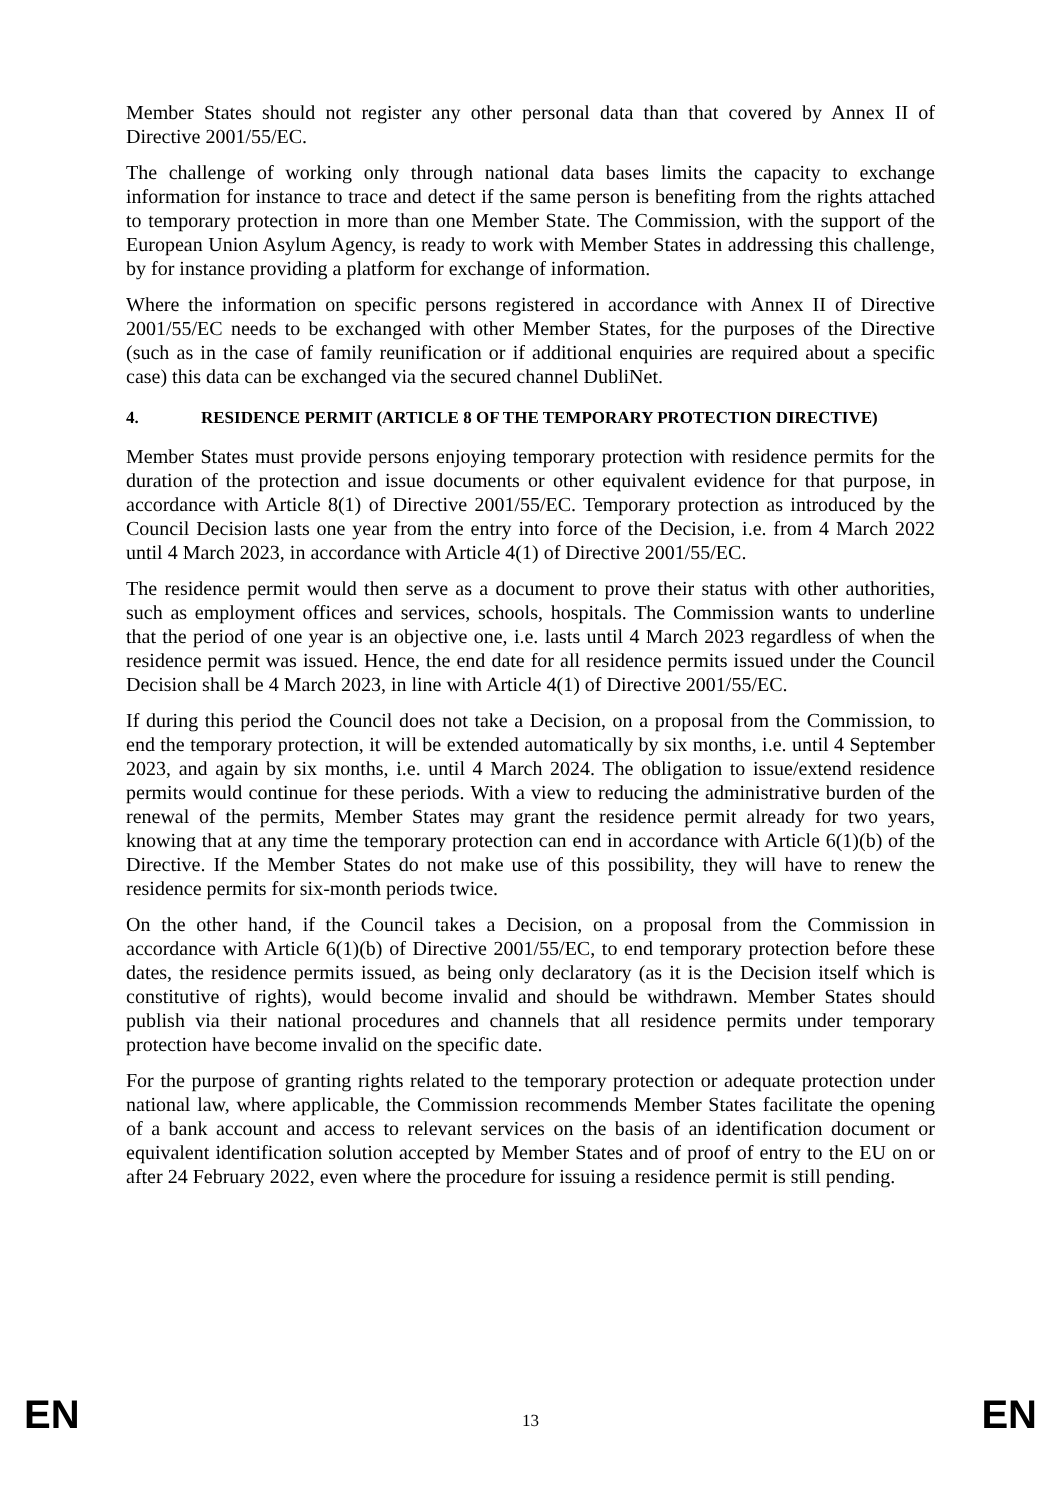Member States should not register any other personal data than that covered by Annex II of Directive 2001/55/EC.
The challenge of working only through national data bases limits the capacity to exchange information for instance to trace and detect if the same person is benefiting from the rights attached to temporary protection in more than one Member State. The Commission, with the support of the European Union Asylum Agency, is ready to work with Member States in addressing this challenge, by for instance providing a platform for exchange of information.
Where the information on specific persons registered in accordance with Annex II of Directive 2001/55/EC needs to be exchanged with other Member States, for the purposes of the Directive (such as in the case of family reunification or if additional enquiries are required about a specific case) this data can be exchanged via the secured channel DubliNet.
4. RESIDENCE PERMIT (ARTICLE 8 OF THE TEMPORARY PROTECTION DIRECTIVE)
Member States must provide persons enjoying temporary protection with residence permits for the duration of the protection and issue documents or other equivalent evidence for that purpose, in accordance with Article 8(1) of Directive 2001/55/EC. Temporary protection as introduced by the Council Decision lasts one year from the entry into force of the Decision, i.e. from 4 March 2022 until 4 March 2023, in accordance with Article 4(1) of Directive 2001/55/EC.
The residence permit would then serve as a document to prove their status with other authorities, such as employment offices and services, schools, hospitals. The Commission wants to underline that the period of one year is an objective one, i.e. lasts until 4 March 2023 regardless of when the residence permit was issued. Hence, the end date for all residence permits issued under the Council Decision shall be 4 March 2023, in line with Article 4(1) of Directive 2001/55/EC.
If during this period the Council does not take a Decision, on a proposal from the Commission, to end the temporary protection, it will be extended automatically by six months, i.e. until 4 September 2023, and again by six months, i.e. until 4 March 2024. The obligation to issue/extend residence permits would continue for these periods. With a view to reducing the administrative burden of the renewal of the permits, Member States may grant the residence permit already for two years, knowing that at any time the temporary protection can end in accordance with Article 6(1)(b) of the Directive. If the Member States do not make use of this possibility, they will have to renew the residence permits for six-month periods twice.
On the other hand, if the Council takes a Decision, on a proposal from the Commission in accordance with Article 6(1)(b) of Directive 2001/55/EC, to end temporary protection before these dates, the residence permits issued, as being only declaratory (as it is the Decision itself which is constitutive of rights), would become invalid and should be withdrawn. Member States should publish via their national procedures and channels that all residence permits under temporary protection have become invalid on the specific date.
For the purpose of granting rights related to the temporary protection or adequate protection under national law, where applicable, the Commission recommends Member States facilitate the opening of a bank account and access to relevant services on the basis of an identification document or equivalent identification solution accepted by Member States and of proof of entry to the EU on or after 24 February 2022, even where the procedure for issuing a residence permit is still pending.
EN 13 EN